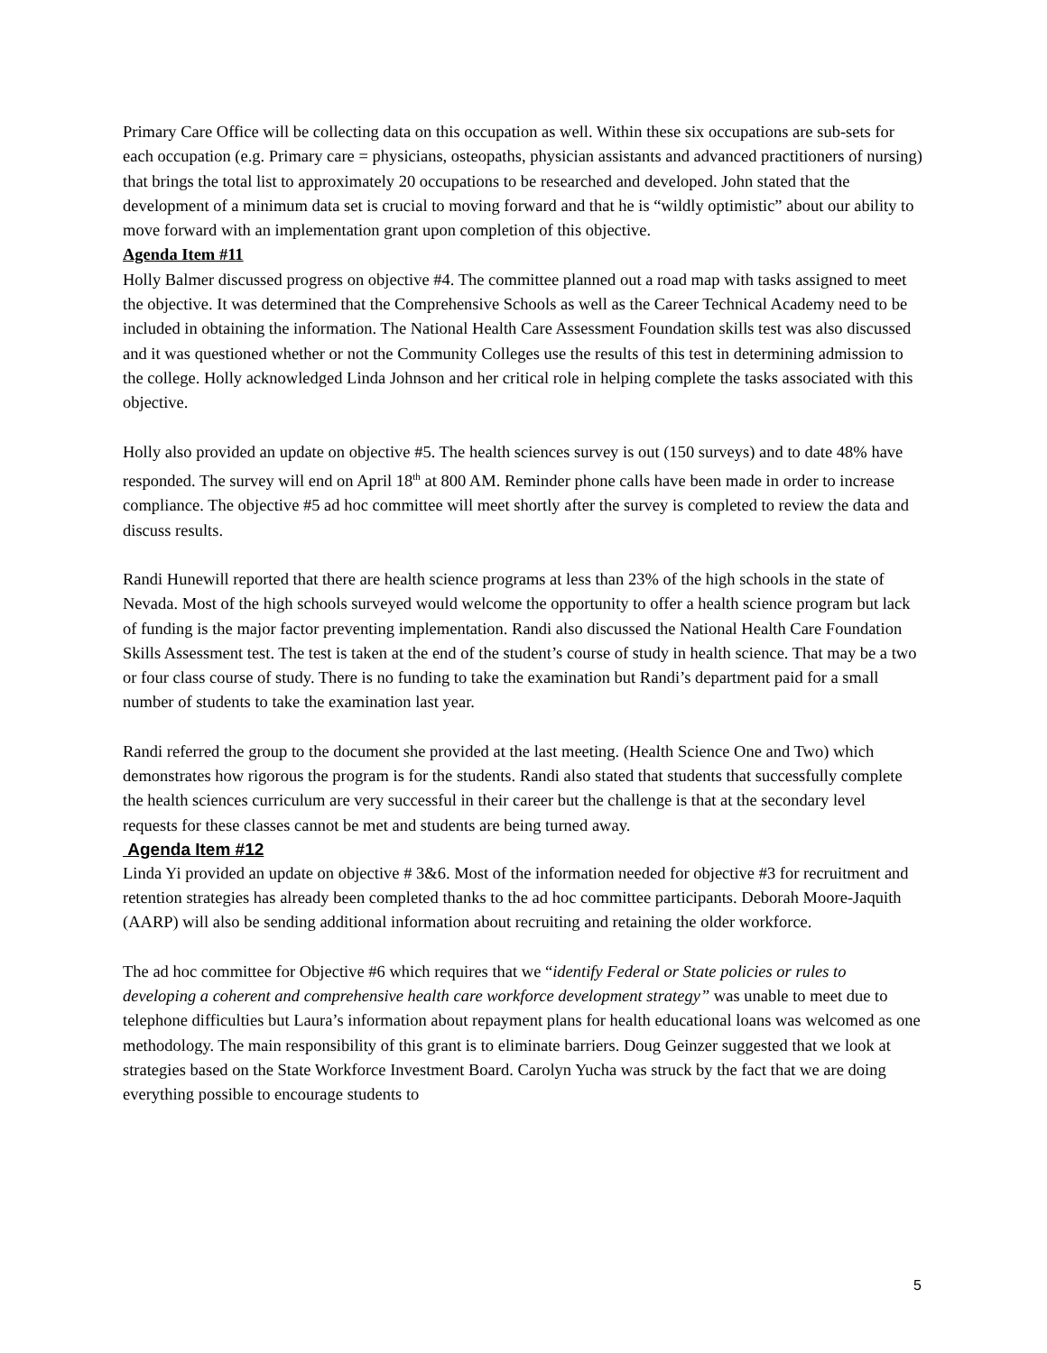Primary Care Office will be collecting data on this occupation as well. Within these six occupations are sub-sets for each occupation (e.g. Primary care = physicians, osteopaths, physician assistants and advanced practitioners of nursing) that brings the total list to approximately 20 occupations to be researched and developed. John stated that the development of a minimum data set is crucial to moving forward and that he is “wildly optimistic” about our ability to move forward with an implementation grant upon completion of this objective.
Agenda Item #11
Holly Balmer discussed progress on objective #4. The committee planned out a road map with tasks assigned to meet the objective. It was determined that the Comprehensive Schools as well as the Career Technical Academy need to be included in obtaining the information. The National Health Care Assessment Foundation skills test was also discussed and it was questioned whether or not the Community Colleges use the results of this test in determining admission to the college. Holly acknowledged Linda Johnson and her critical role in helping complete the tasks associated with this objective.
Holly also provided an update on objective #5. The health sciences survey is out (150 surveys) and to date 48% have responded. The survey will end on April 18<sup>th</sup> at 800 AM. Reminder phone calls have been made in order to increase compliance. The objective #5 ad hoc committee will meet shortly after the survey is completed to review the data and discuss results.
Randi Hunewill reported that there are health science programs at less than 23% of the high schools in the state of Nevada. Most of the high schools surveyed would welcome the opportunity to offer a health science program but lack of funding is the major factor preventing implementation. Randi also discussed the National Health Care Foundation Skills Assessment test. The test is taken at the end of the student’s course of study in health science. That may be a two or four class course of study. There is no funding to take the examination but Randi’s department paid for a small number of students to take the examination last year.
Randi referred the group to the document she provided at the last meeting. (Health Science One and Two) which demonstrates how rigorous the program is for the students. Randi also stated that students that successfully complete the health sciences curriculum are very successful in their career but the challenge is that at the secondary level requests for these classes cannot be met and students are being turned away.
Agenda Item #12
Linda Yi provided an update on objective # 3&6. Most of the information needed for objective #3 for recruitment and retention strategies has already been completed thanks to the ad hoc committee participants. Deborah Moore-Jaquith (AARP) will also be sending additional information about recruiting and retaining the older workforce.
The ad hoc committee for Objective #6 which requires that we “identify Federal or State policies or rules to developing a coherent and comprehensive health care workforce development strategy” was unable to meet due to telephone difficulties but Laura’s information about repayment plans for health educational loans was welcomed as one methodology. The main responsibility of this grant is to eliminate barriers. Doug Geinzer suggested that we look at strategies based on the State Workforce Investment Board. Carolyn Yucha was struck by the fact that we are doing everything possible to encourage students to
5